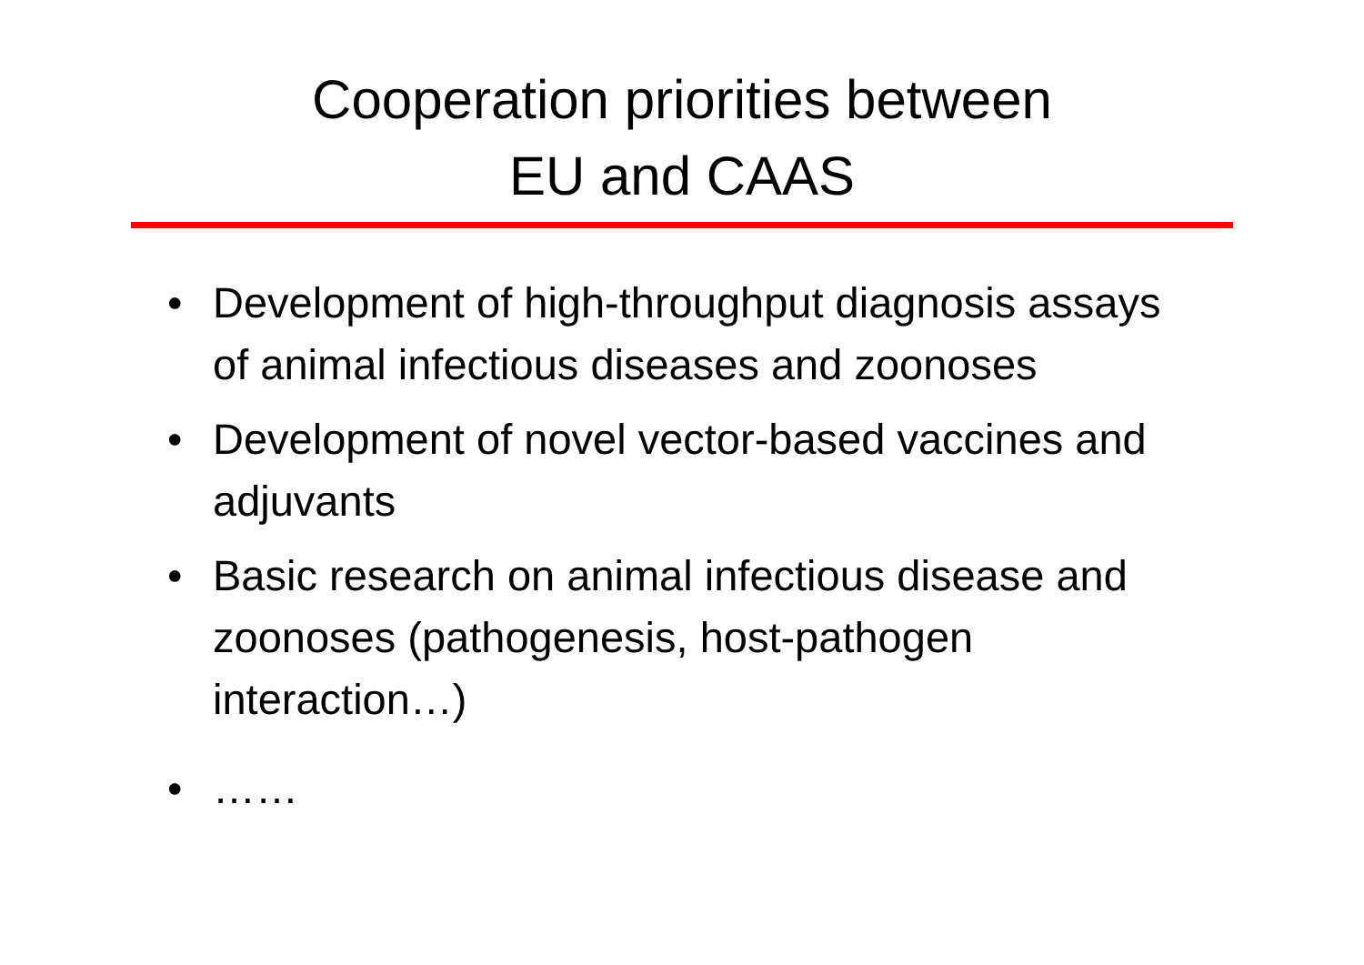Cooperation priorities between
EU and CAAS
• Development of high-throughput diagnosis assays of animal infectious diseases and zoonoses
• Development of novel vector-based vaccines and adjuvants
• Basic research on animal infectious disease and zoonoses (pathogenesis, host-pathogen interaction…)
• ……